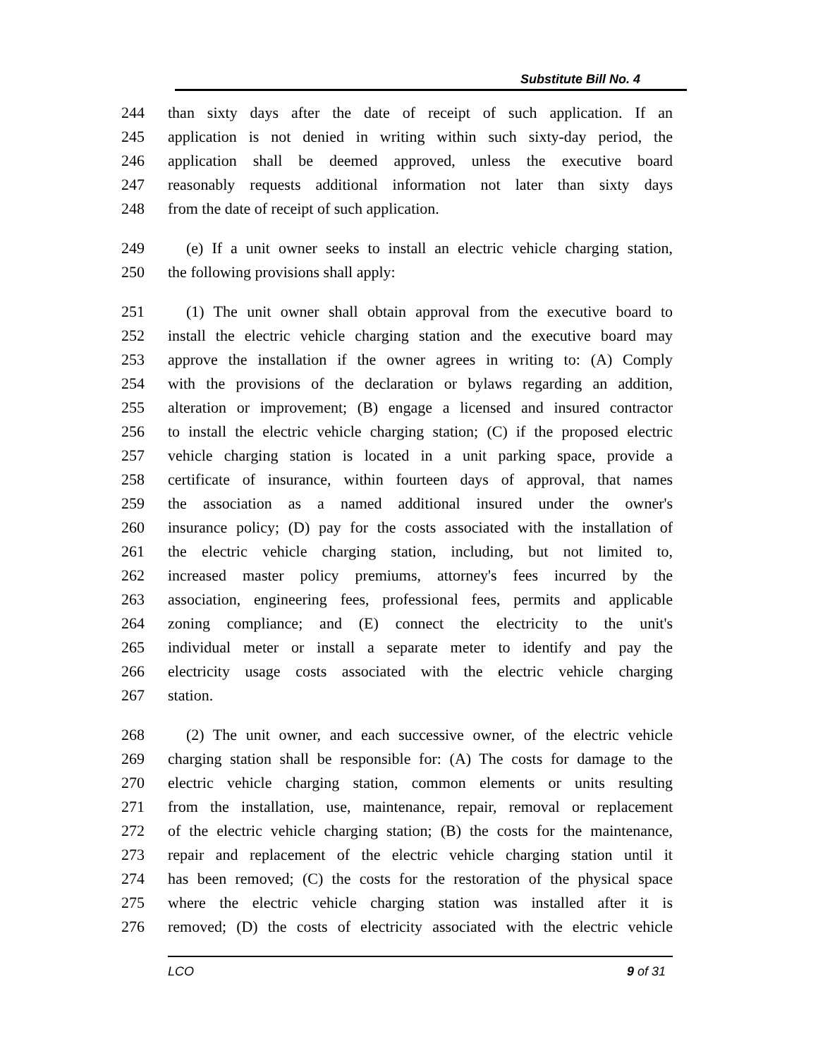Substitute Bill No. 4
244 than sixty days after the date of receipt of such application. If an
245 application is not denied in writing within such sixty-day period, the
246 application shall be deemed approved, unless the executive board
247 reasonably requests additional information not later than sixty days
248 from the date of receipt of such application.
249 (e) If a unit owner seeks to install an electric vehicle charging station,
250 the following provisions shall apply:
251 (1) The unit owner shall obtain approval from the executive board to
252 install the electric vehicle charging station and the executive board may
253 approve the installation if the owner agrees in writing to: (A) Comply
254 with the provisions of the declaration or bylaws regarding an addition,
255 alteration or improvement; (B) engage a licensed and insured contractor
256 to install the electric vehicle charging station; (C) if the proposed electric
257 vehicle charging station is located in a unit parking space, provide a
258 certificate of insurance, within fourteen days of approval, that names
259 the association as a named additional insured under the owner's
260 insurance policy; (D) pay for the costs associated with the installation of
261 the electric vehicle charging station, including, but not limited to,
262 increased master policy premiums, attorney's fees incurred by the
263 association, engineering fees, professional fees, permits and applicable
264 zoning compliance; and (E) connect the electricity to the unit's
265 individual meter or install a separate meter to identify and pay the
266 electricity usage costs associated with the electric vehicle charging
267 station.
268 (2) The unit owner, and each successive owner, of the electric vehicle
269 charging station shall be responsible for: (A) The costs for damage to the
270 electric vehicle charging station, common elements or units resulting
271 from the installation, use, maintenance, repair, removal or replacement
272 of the electric vehicle charging station; (B) the costs for the maintenance,
273 repair and replacement of the electric vehicle charging station until it
274 has been removed; (C) the costs for the restoration of the physical space
275 where the electric vehicle charging station was installed after it is
276 removed; (D) the costs of electricity associated with the electric vehicle
LCO 9 of 31